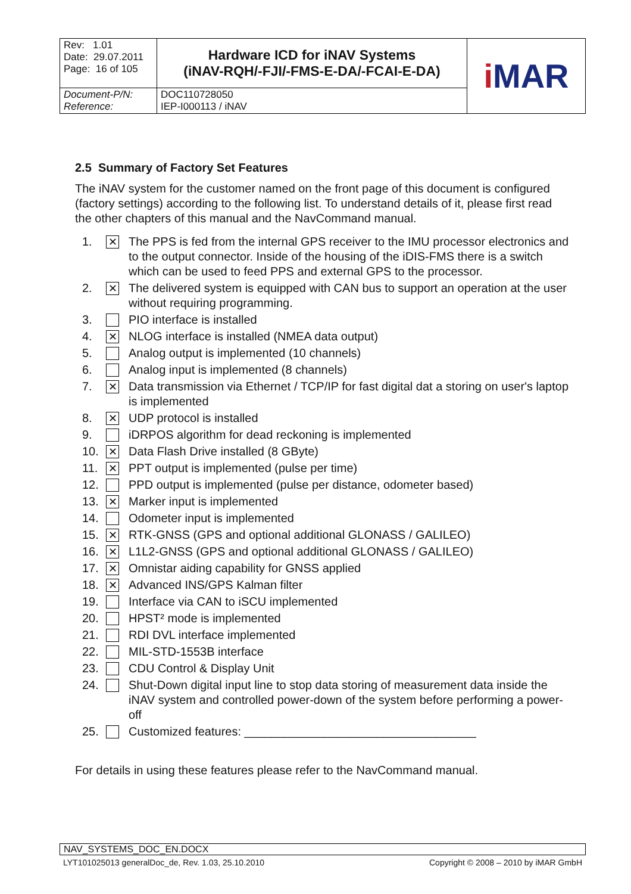| Rev: 1.01 Date: 29.07.2011 Page: 16 of 105 | Hardware ICD for iNAV Systems (iNAV-RQH/-FJI/-FMS-E-DA/-FCAI-E-DA) | i MAR |
| Document-P/N: Reference: | DOC110728050 IEP-I000113 / iNAV | |
2.5 Summary of Factory Set Features
The iNAV system for the customer named on the front page of this document is config­ured (factory settings) according to the following list. To understand details of it, please first read the other chapters of this manual and the NavCommand manual.
1. ✕ The PPS is fed from the internal GPS receiver to the IMU processor electron­ics and to the output connector. Inside of the housing of the iDIS-FMS there is a switch which can be used to feed PPS and external GPS to the processor.
2. ✕ The delivered system is equipped with CAN bus to support an operation at the user without requiring programming.
3. PIO interface is installed
4. ✕ NLOG interface is installed (NMEA data output)
5. Analog output is implemented (10 channels)
6. Analog input is implemented (8 channels)
7. ✕ Data transmission via Ethernet / TCP/IP for fast digital dat a storing on user's laptop is implemented
8. ✕ UDP protocol is installed
9. iDRPOS algorithm for dead reckoning is implemented
10. ✕ Data Flash Drive installed (8 GByte)
11. ✕ PPT output is implemented (pulse per time)
12. PPD output is implemented (pulse per distance, odometer based)
13. ✕ Marker input is implemented
14. Odometer input is implemented
15. ✕ RTK-GNSS (GPS and optional additional GLONASS / GALILEO)
16. ✕ L1L2-GNSS (GPS and optional additional GLONASS / GALILEO)
17. ✕ Omnistar aiding capability for GNSS applied
18. ✕ Advanced INS/GPS Kalman filter
19. Interface via CAN to iSCU implemented
20. HPST² mode is implemented
21. RDI DVL interface implemented
22. MIL-STD-1553B interface
23. CDU Control & Display Unit
24. Shut-Down digital input line to stop data storing of measurement data inside the iNAV system and controlled power-down of the system before performing a power-off
25. Customized features: ___________________________________
For details in using these features please refer to the NavCommand manual.
NAV_SYSTEMS_DOC_EN.DOCX
LYT101025013 generalDoc_de, Rev. 1.03, 25.10.2010 Copyright © 2008 – 2010 by iMAR GmbH